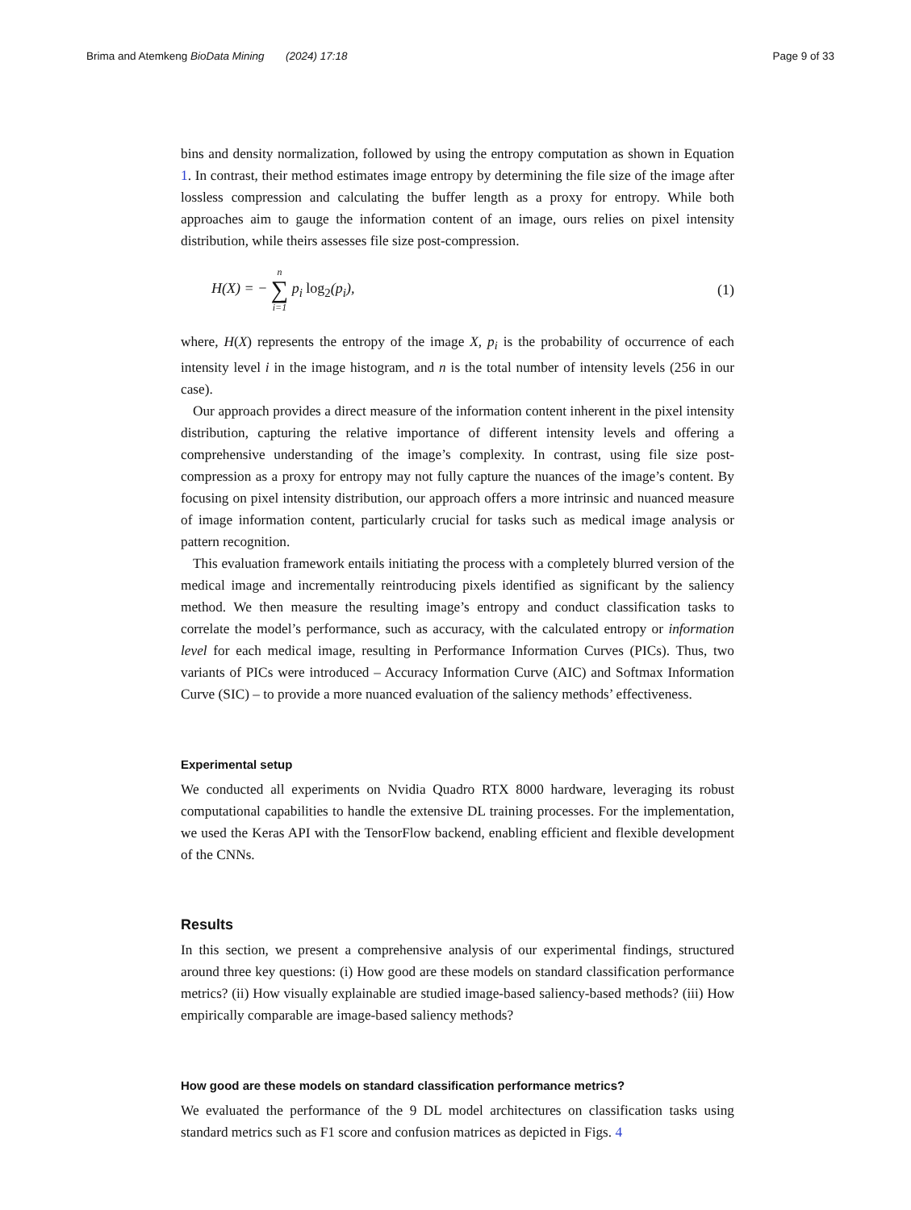Brima and Atemkeng BioData Mining (2024) 17:18 Page 9 of 33
bins and density normalization, followed by using the entropy computation as shown in Equation 1. In contrast, their method estimates image entropy by determining the file size of the image after lossless compression and calculating the buffer length as a proxy for entropy. While both approaches aim to gauge the information content of an image, ours relies on pixel intensity distribution, while theirs assesses file size post-compression.
H(X) = − n ∑ i=1 p<sub>i</sub> log<sub>2</sub>(p<sub>i</sub>), (1)
where, H(X) represents the entropy of the image X, p<sub>i</sub> is the probability of occurrence of each intensity level i in the image histogram, and n is the total number of intensity levels (256 in our case).
Our approach provides a direct measure of the information content inherent in the pixel intensity distribution, capturing the relative importance of different intensity levels and offering a comprehensive understanding of the image’s complexity. In contrast, using file size post-compression as a proxy for entropy may not fully capture the nuances of the image’s content. By focusing on pixel intensity distribution, our approach offers a more intrinsic and nuanced measure of image information content, particularly crucial for tasks such as medical image analysis or pattern recognition.
This evaluation framework entails initiating the process with a completely blurred version of the medical image and incrementally reintroducing pixels identified as significant by the saliency method. We then measure the resulting image’s entropy and conduct classification tasks to correlate the model’s performance, such as accuracy, with the calculated entropy or information level for each medical image, resulting in Performance Information Curves (PICs). Thus, two variants of PICs were introduced – Accuracy Information Curve (AIC) and Softmax Information Curve (SIC) – to provide a more nuanced evaluation of the saliency methods’ effectiveness.
Experimental setup
We conducted all experiments on Nvidia Quadro RTX 8000 hardware, leveraging its robust computational capabilities to handle the extensive DL training processes. For the implementation, we used the Keras API with the TensorFlow backend, enabling efficient and flexible development of the CNNs.
Results
In this section, we present a comprehensive analysis of our experimental findings, structured around three key questions: (i) How good are these models on standard classification performance metrics? (ii) How visually explainable are studied image-based saliency-based methods? (iii) How empirically comparable are image-based saliency methods?
How good are these models on standard classification performance metrics?
We evaluated the performance of the 9 DL model architectures on classification tasks using standard metrics such as F1 score and confusion matrices as depicted in Figs. 4